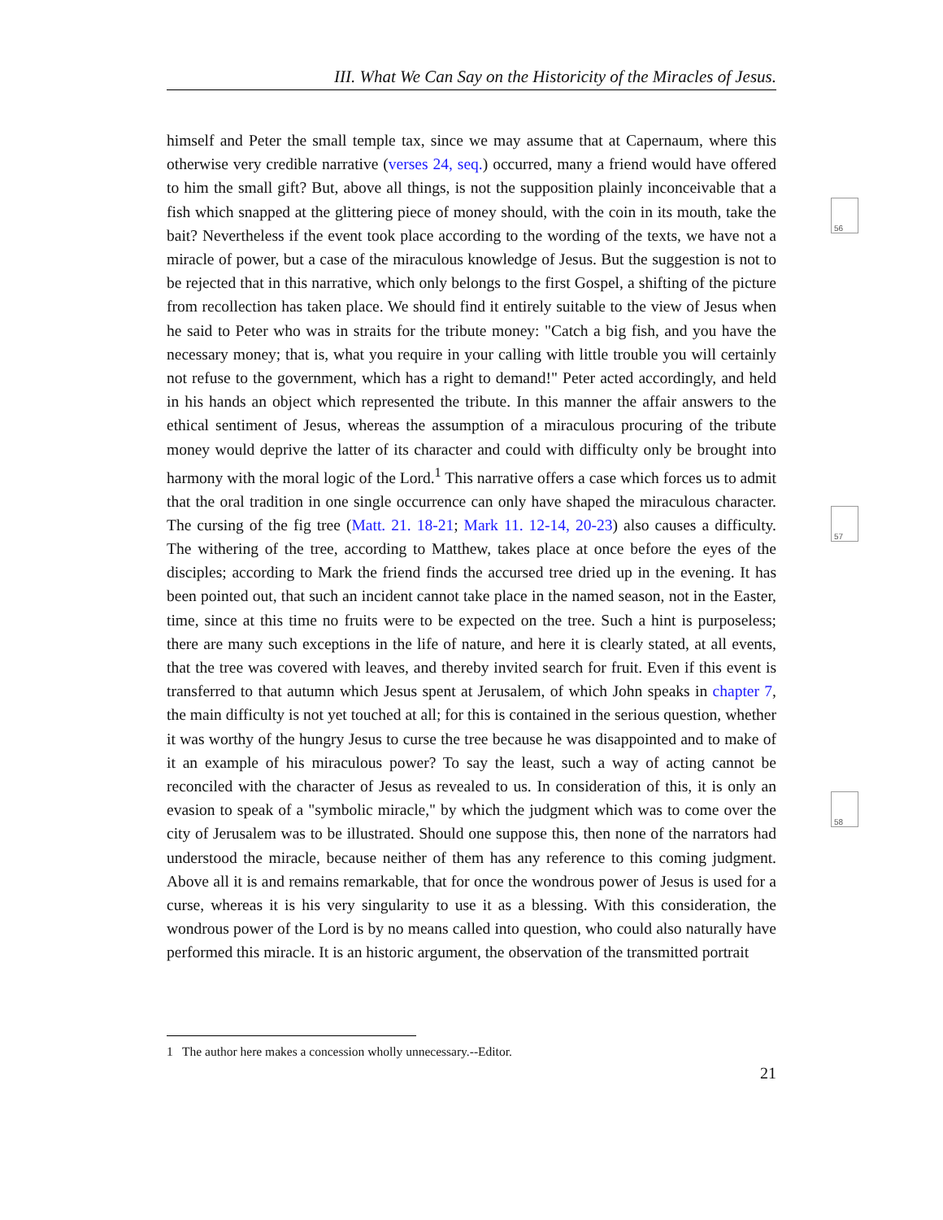III. What We Can Say on the Historicity of the Miracles of Jesus.
himself and Peter the small temple tax, since we may assume that at Capernaum, where this otherwise very credible narrative (verses 24, seq.) occurred, many a friend would have offered to him the small gift? But, above all things, is not the supposition plainly inconceivable that a fish which snapped at the glittering piece of money should, with the coin in its mouth, take the bait? Nevertheless if the event took place according to the wording of the texts, we have not a miracle of power, but a case of the miraculous knowledge of Jesus. But the suggestion is not to be rejected that in this narrative, which only belongs to the first Gospel, a shifting of the picture from recollection has taken place. We should find it entirely suitable to the view of Jesus when he said to Peter who was in straits for the tribute money: "Catch a big fish, and you have the necessary money; that is, what you require in your calling with little trouble you will certainly not refuse to the government, which has a right to demand!" Peter acted accordingly, and held in his hands an object which represented the tribute. In this manner the affair answers to the ethical sentiment of Jesus, whereas the assumption of a miraculous procuring of the tribute money would deprive the latter of its character and could with difficulty only be brought into harmony with the moral logic of the Lord.<sup>1</sup> This narrative offers a case which forces us to admit that the oral tradition in one single occurrence can only have shaped the miraculous character. The cursing of the fig tree (Matt. 21. 18-21; Mark 11. 12-14, 20-23) also causes a difficulty. The withering of the tree, according to Matthew, takes place at once before the eyes of the disciples; according to Mark the friend finds the accursed tree dried up in the evening. It has been pointed out, that such an incident cannot take place in the named season, not in the Easter, time, since at this time no fruits were to be expected on the tree. Such a hint is purposeless; there are many such exceptions in the life of nature, and here it is clearly stated, at all events, that the tree was covered with leaves, and thereby invited search for fruit. Even if this event is transferred to that autumn which Jesus spent at Jerusalem, of which John speaks in chapter 7, the main difficulty is not yet touched at all; for this is contained in the serious question, whether it was worthy of the hungry Jesus to curse the tree because he was disappointed and to make of it an example of his miraculous power? To say the least, such a way of acting cannot be reconciled with the character of Jesus as revealed to us. In consideration of this, it is only an evasion to speak of a "symbolic miracle," by which the judgment which was to come over the city of Jerusalem was to be illustrated. Should one suppose this, then none of the narrators had understood the miracle, because neither of them has any reference to this coming judgment. Above all it is and remains remarkable, that for once the wondrous power of Jesus is used for a curse, whereas it is his very singularity to use it as a blessing. With this consideration, the wondrous power of the Lord is by no means called into question, who could also naturally have performed this miracle. It is an historic argument, the observation of the transmitted portrait
56
57
58
1 The author here makes a concession wholly unnecessary.--Editor.
21